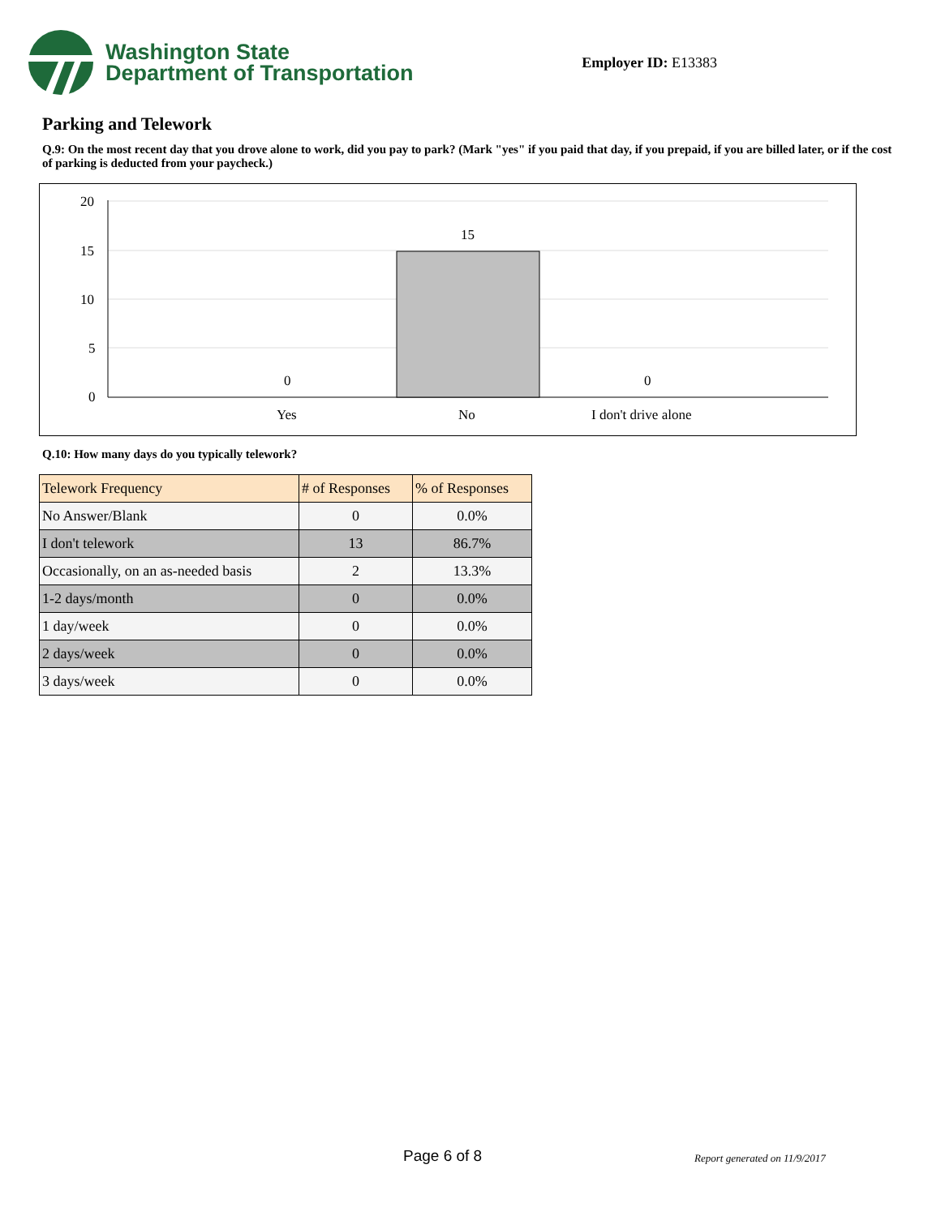Washington State
Department of Transportation
Employer ID: E13383
Parking and Telework
Q.9: On the most recent day that you drove alone to work, did you pay to park? (Mark "yes" if you paid that day, if you prepaid, if you are billed later, or if the cost of parking is deducted from your paycheck.)
20
15
10
5
0
0
15
0
Yes
No
I don't drive alone
Q.10: How many days do you typically telework?
| Telework Frequency | # of Responses | % of Responses |
| --- | --- | --- |
| No Answer/Blank | 0 | 0.0% |
| I don't telework | 13 | 86.7% |
| Occasionally, on an as-needed basis | 2 | 13.3% |
| 1-2 days/month | 0 | 0.0% |
| 1 day/week | 0 | 0.0% |
| 2 days/week | 0 | 0.0% |
| 3 days/week | 0 | 0.0% |
Page 6 of 8 Report generated on 11/9/2017